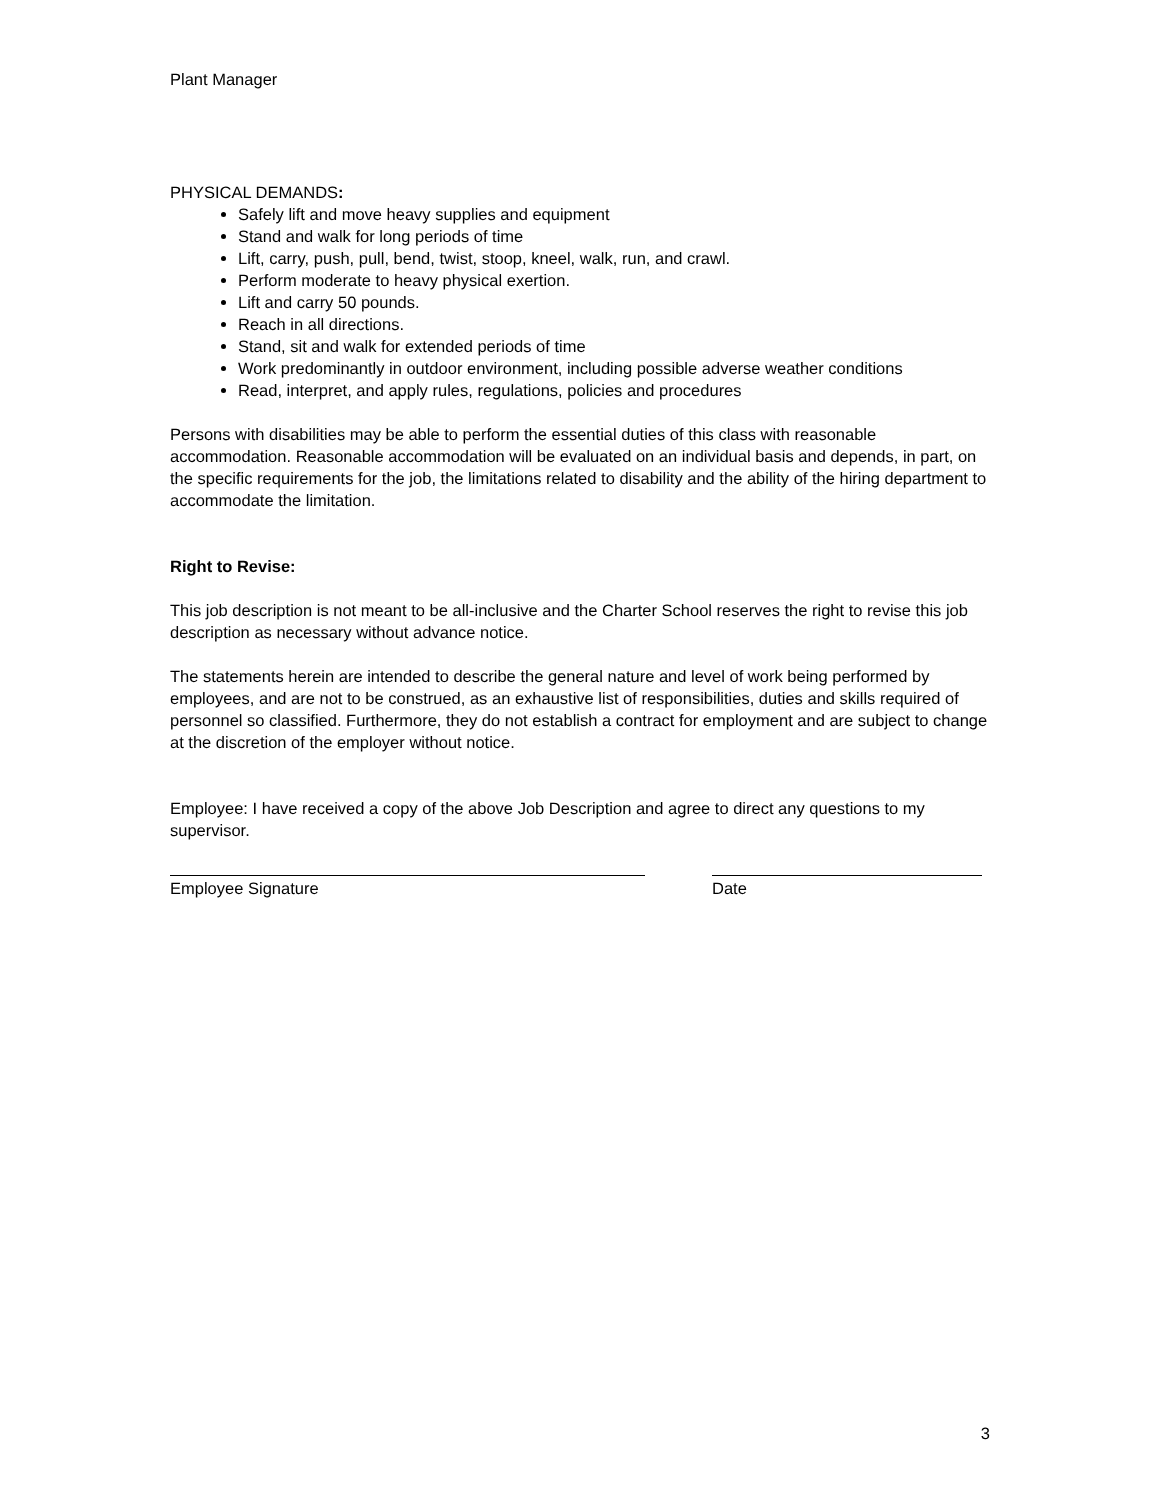Plant Manager
PHYSICAL DEMANDS:
Safely lift and move heavy supplies and equipment
Stand and walk for long periods of time
Lift, carry, push, pull, bend, twist, stoop, kneel, walk, run, and crawl.
Perform moderate to heavy physical exertion.
Lift and carry 50 pounds.
Reach in all directions.
Stand, sit and walk for extended periods of time
Work predominantly in outdoor environment, including possible adverse weather conditions
Read, interpret, and apply rules, regulations, policies and procedures
Persons with disabilities may be able to perform the essential duties of this class with reasonable accommodation. Reasonable accommodation will be evaluated on an individual basis and depends, in part, on the specific requirements for the job, the limitations related to disability and the ability of the hiring department to accommodate the limitation.
Right to Revise:
This job description is not meant to be all-inclusive and the Charter School reserves the right to revise this job description as necessary without advance notice.
The statements herein are intended to describe the general nature and level of work being performed by employees, and are not to be construed, as an exhaustive list of responsibilities, duties and skills required of personnel so classified. Furthermore, they do not establish a contract for employment and are subject to change at the discretion of the employer without notice.
Employee: I have received a copy of the above Job Description and agree to direct any questions to my supervisor.
Employee Signature Date
3